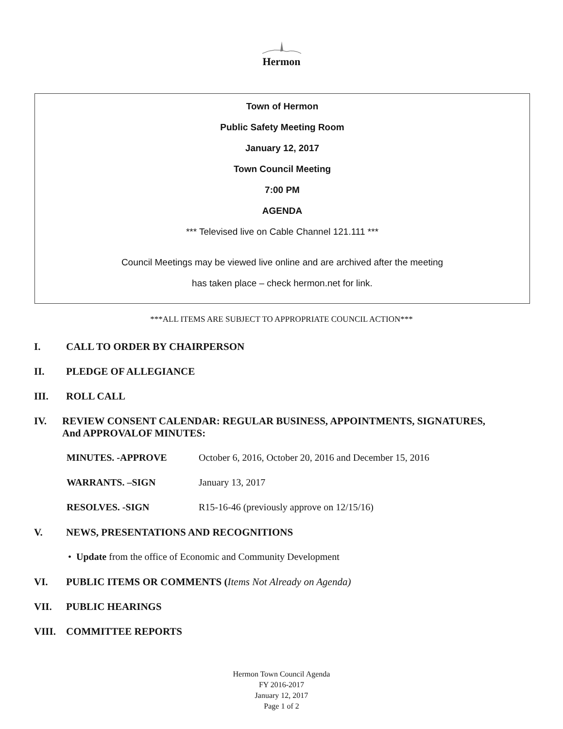Hermon
Town of Hermon
Public Safety Meeting Room
January 12, 2017
Town Council Meeting
7:00 PM
AGENDA
*** Televised live on Cable Channel 121.111 ***
Council Meetings may be viewed live online and are archived after the meeting
has taken place – check hermon.net for link.
***ALL ITEMS ARE SUBJECT TO APPROPRIATE COUNCIL ACTION***
I. CALL TO ORDER BY CHAIRPERSON
II. PLEDGE OF ALLEGIANCE
III. ROLL CALL
IV. REVIEW CONSENT CALENDAR: REGULAR BUSINESS, APPOINTMENTS, SIGNATURES,
And APPROVALOF MINUTES:
MINUTES. -APPROVE October 6, 2016, October 20, 2016 and December 15, 2016
WARRANTS. –SIGN January 13, 2017
RESOLVES. -SIGN R15-16-46 (previously approve on 12/15/16)
V. NEWS, PRESENTATIONS AND RECOGNITIONS
• Update from the office of Economic and Community Development
VI. PUBLIC ITEMS OR COMMENTS (Items Not Already on Agenda)
VII. PUBLIC HEARINGS
VIII. COMMITTEE REPORTS
Hermon Town Council Agenda
FY 2016-2017
January 12, 2017
Page 1 of 2